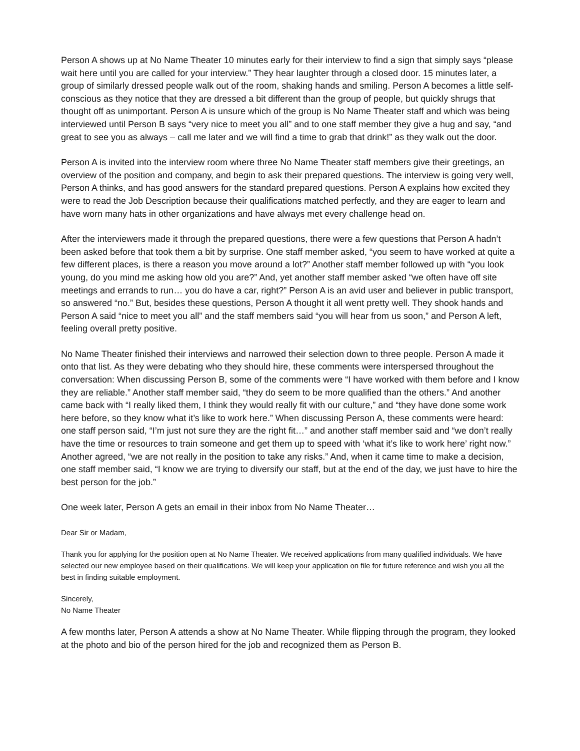Person A shows up at No Name Theater 10 minutes early for their interview to find a sign that simply says “please wait here until you are called for your interview.” They hear laughter through a closed door. 15 minutes later, a group of similarly dressed people walk out of the room, shaking hands and smiling. Person A becomes a little self-conscious as they notice that they are dressed a bit different than the group of people, but quickly shrugs that thought off as unimportant. Person A is unsure which of the group is No Name Theater staff and which was being interviewed until Person B says “very nice to meet you all” and to one staff member they give a hug and say, “and great to see you as always – call me later and we will find a time to grab that drink!” as they walk out the door.
Person A is invited into the interview room where three No Name Theater staff members give their greetings, an overview of the position and company, and begin to ask their prepared questions. The interview is going very well, Person A thinks, and has good answers for the standard prepared questions. Person A explains how excited they were to read the Job Description because their qualifications matched perfectly, and they are eager to learn and have worn many hats in other organizations and have always met every challenge head on.
After the interviewers made it through the prepared questions, there were a few questions that Person A hadn’t been asked before that took them a bit by surprise. One staff member asked, “you seem to have worked at quite a few different places, is there a reason you move around a lot?” Another staff member followed up with “you look young, do you mind me asking how old you are?” And, yet another staff member asked “we often have off site meetings and errands to run… you do have a car, right?” Person A is an avid user and believer in public transport, so answered “no.” But, besides these questions, Person A thought it all went pretty well. They shook hands and Person A said “nice to meet you all” and the staff members said “you will hear from us soon,” and Person A left, feeling overall pretty positive.
No Name Theater finished their interviews and narrowed their selection down to three people. Person A made it onto that list. As they were debating who they should hire, these comments were interspersed throughout the conversation: When discussing Person B, some of the comments were “I have worked with them before and I know they are reliable.” Another staff member said, “they do seem to be more qualified than the others.” And another came back with “I really liked them, I think they would really fit with our culture,” and “they have done some work here before, so they know what it’s like to work here.” When discussing Person A, these comments were heard: one staff person said, “I’m just not sure they are the right fit…” and another staff member said and “we don’t really have the time or resources to train someone and get them up to speed with ‘what it’s like to work here’ right now.” Another agreed, “we are not really in the position to take any risks.” And, when it came time to make a decision, one staff member said, “I know we are trying to diversify our staff, but at the end of the day, we just have to hire the best person for the job.”
One week later, Person A gets an email in their inbox from No Name Theater…
Dear Sir or Madam,
Thank you for applying for the position open at No Name Theater. We received applications from many qualified individuals. We have selected our new employee based on their qualifications. We will keep your application on file for future reference and wish you all the best in finding suitable employment.
Sincerely,
No Name Theater
A few months later, Person A attends a show at No Name Theater. While flipping through the program, they looked at the photo and bio of the person hired for the job and recognized them as Person B.